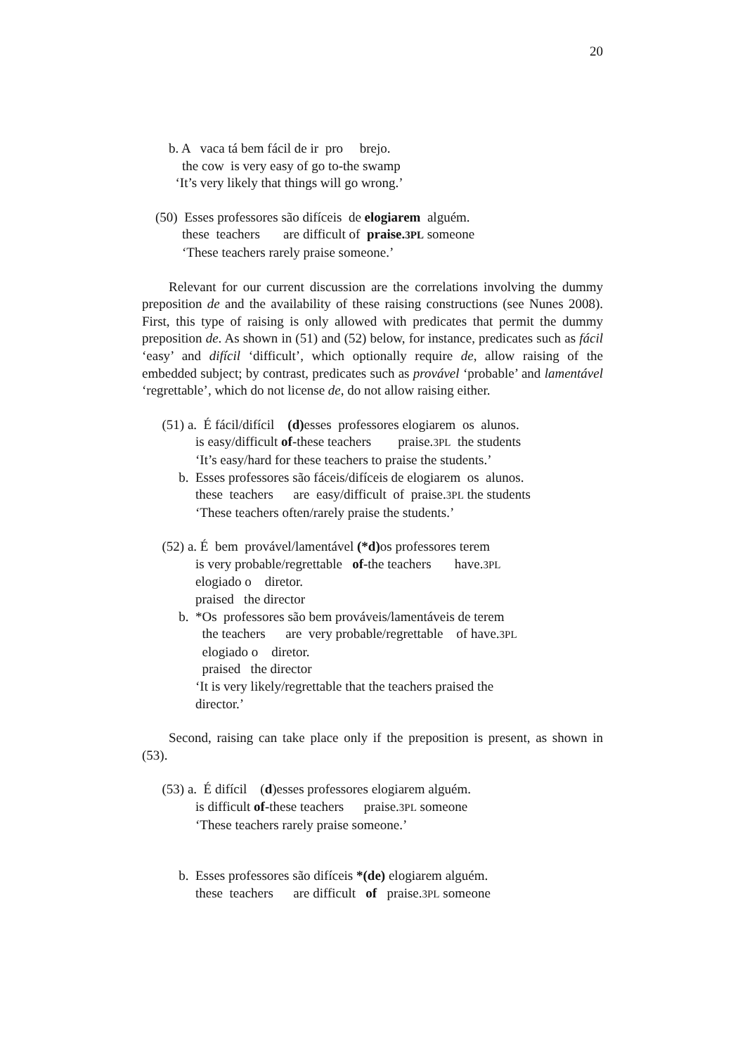20
b. A vaca tá bem fácil de ir pro brejo.
the cow is very easy of go to-the swamp
‘It’s very likely that things will go wrong.’
(50) Esses professores são difíceis de elogiarem alguém.
these teachers are difficult of praise.3PL someone
‘These teachers rarely praise someone.’
Relevant for our current discussion are the correlations involving the dummy preposition de and the availability of these raising constructions (see Nunes 2008). First, this type of raising is only allowed with predicates that permit the dummy preposition de. As shown in (51) and (52) below, for instance, predicates such as fácil ‘easy’ and difícil ‘difficult’, which optionally require de, allow raising of the embedded subject; by contrast, predicates such as provável ‘probable’ and lamentável ‘regrettable’, which do not license de, do not allow raising either.
(51) a. É fácil/difícil (d) esses professores elogiarem os alunos.
is easy/difficult of-these teachers praise.3PL the students
‘It’s easy/hard for these teachers to praise the students.’
b. Esses professores são fáceis/difíceis de elogiarem os alunos.
these teachers are easy/difficult of praise.3PL the students
‘These teachers often/rarely praise the students.’
(52) a. É bem provável/lamentável (*d) os professores terem
is very probable/regrettable of-the teachers have.3PL
elogiado o diretor.
praised the director
b. *Os professores são bem prováveis/lamentáveis de terem
the teachers are very probable/regrettable of have.3PL
elogiado o diretor.
praised the director
‘It is very likely/regrettable that the teachers praised the
director.’
Second, raising can take place only if the preposition is present, as shown in (53).
(53) a. É difícil (d)esses professores elogiarem alguém.
is difficult of-these teachers praise.3PL someone
‘These teachers rarely praise someone.’
b. Esses professores são difíceis *(de) elogiarem alguém.
these teachers are difficult of praise.3PL someone